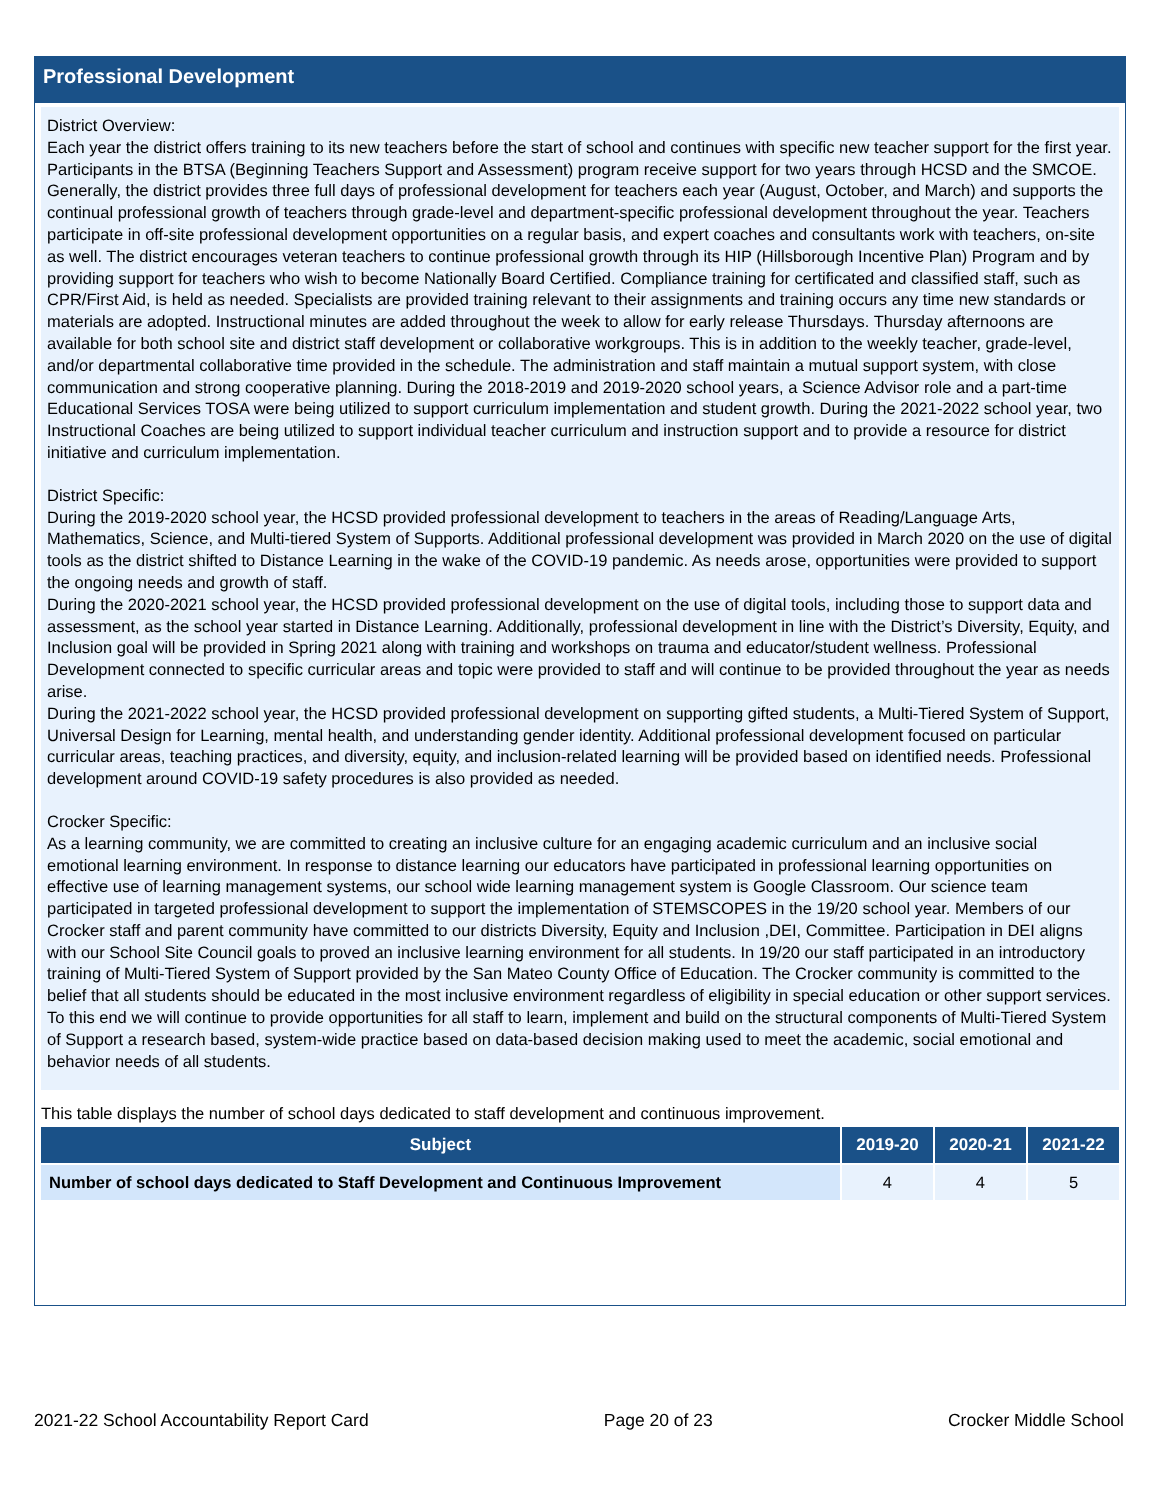Professional Development
District Overview:
Each year the district offers training to its new teachers before the start of school and continues with specific new teacher support for the first year. Participants in the BTSA (Beginning Teachers Support and Assessment) program receive support for two years through HCSD and the SMCOE. Generally, the district provides three full days of professional development for teachers each year (August, October, and March) and supports the continual professional growth of teachers through grade-level and department-specific professional development throughout the year. Teachers participate in off-site professional development opportunities on a regular basis, and expert coaches and consultants work with teachers, on-site as well. The district encourages veteran teachers to continue professional growth through its HIP (Hillsborough Incentive Plan) Program and by providing support for teachers who wish to become Nationally Board Certified. Compliance training for certificated and classified staff, such as CPR/First Aid, is held as needed. Specialists are provided training relevant to their assignments and training occurs any time new standards or materials are adopted. Instructional minutes are added throughout the week to allow for early release Thursdays. Thursday afternoons are available for both school site and district staff development or collaborative workgroups. This is in addition to the weekly teacher, grade-level, and/or departmental collaborative time provided in the schedule. The administration and staff maintain a mutual support system, with close communication and strong cooperative planning. During the 2018-2019 and 2019-2020 school years, a Science Advisor role and a part-time Educational Services TOSA were being utilized to support curriculum implementation and student growth. During the 2021-2022 school year, two Instructional Coaches are being utilized to support individual teacher curriculum and instruction support and to provide a resource for district initiative and curriculum implementation.
District Specific:
During the 2019-2020 school year, the HCSD provided professional development to teachers in the areas of Reading/Language Arts, Mathematics, Science, and Multi-tiered System of Supports. Additional professional development was provided in March 2020 on the use of digital tools as the district shifted to Distance Learning in the wake of the COVID-19 pandemic. As needs arose, opportunities were provided to support the ongoing needs and growth of staff.
During the 2020-2021 school year, the HCSD provided professional development on the use of digital tools, including those to support data and assessment, as the school year started in Distance Learning. Additionally, professional development in line with the District’s Diversity, Equity, and Inclusion goal will be provided in Spring 2021 along with training and workshops on trauma and educator/student wellness. Professional Development connected to specific curricular areas and topic were provided to staff and will continue to be provided throughout the year as needs arise.
During the 2021-2022 school year, the HCSD provided professional development on supporting gifted students, a Multi-Tiered System of Support, Universal Design for Learning, mental health, and understanding gender identity. Additional professional development focused on particular curricular areas, teaching practices, and diversity, equity, and inclusion-related learning will be provided based on identified needs. Professional development around COVID-19 safety procedures is also provided as needed.
Crocker Specific:
As a learning community, we are committed to creating an inclusive culture for an engaging academic curriculum and an inclusive social emotional learning environment. In response to distance learning our educators have participated in professional learning opportunities on effective use of learning management systems, our school wide learning management system is Google Classroom. Our science team participated in targeted professional development to support the implementation of STEMSCOPES in the 19/20 school year. Members of our Crocker staff and parent community have committed to our districts Diversity, Equity and Inclusion ,DEI, Committee. Participation in DEI aligns with our School Site Council goals to proved an inclusive learning environment for all students. In 19/20 our staff participated in an introductory training of Multi-Tiered System of Support provided by the San Mateo County Office of Education. The Crocker community is committed to the belief that all students should be educated in the most inclusive environment regardless of eligibility in special education or other support services. To this end we will continue to provide opportunities for all staff to learn, implement and build on the structural components of Multi-Tiered System of Support a research based, system-wide practice based on data-based decision making used to meet the academic, social emotional and behavior needs of all students.
This table displays the number of school days dedicated to staff development and continuous improvement.
| Subject | 2019-20 | 2020-21 | 2021-22 |
| --- | --- | --- | --- |
| Number of school days dedicated to Staff Development and Continuous Improvement | 4 | 4 | 5 |
2021-22 School Accountability Report Card Page 20 of 23 Crocker Middle School